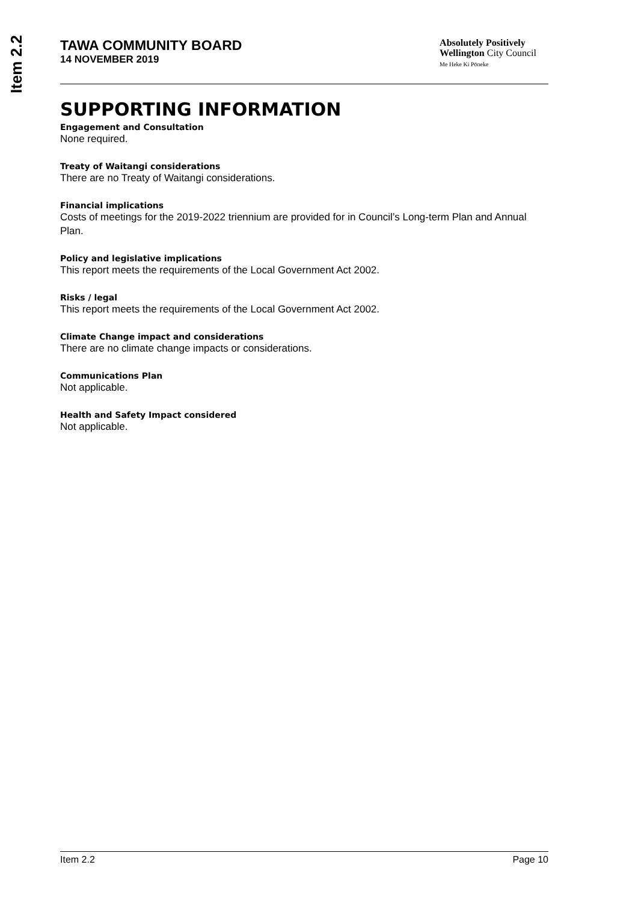Item 2.2
TAWA COMMUNITY BOARD
14 NOVEMBER 2019
Absolutely Positively
Wellington City Council
Me Heke Ki Pōneke
SUPPORTING INFORMATION
Engagement and Consultation
None required.
Treaty of Waitangi considerations
There are no Treaty of Waitangi considerations.
Financial implications
Costs of meetings for the 2019-2022 triennium are provided for in Council’s Long-term Plan and Annual Plan.
Policy and legislative implications
This report meets the requirements of the Local Government Act 2002.
Risks / legal
This report meets the requirements of the Local Government Act 2002.
Climate Change impact and considerations
There are no climate change impacts or considerations.
Communications Plan
Not applicable.
Health and Safety Impact considered
Not applicable.
Item 2.2 Page 10